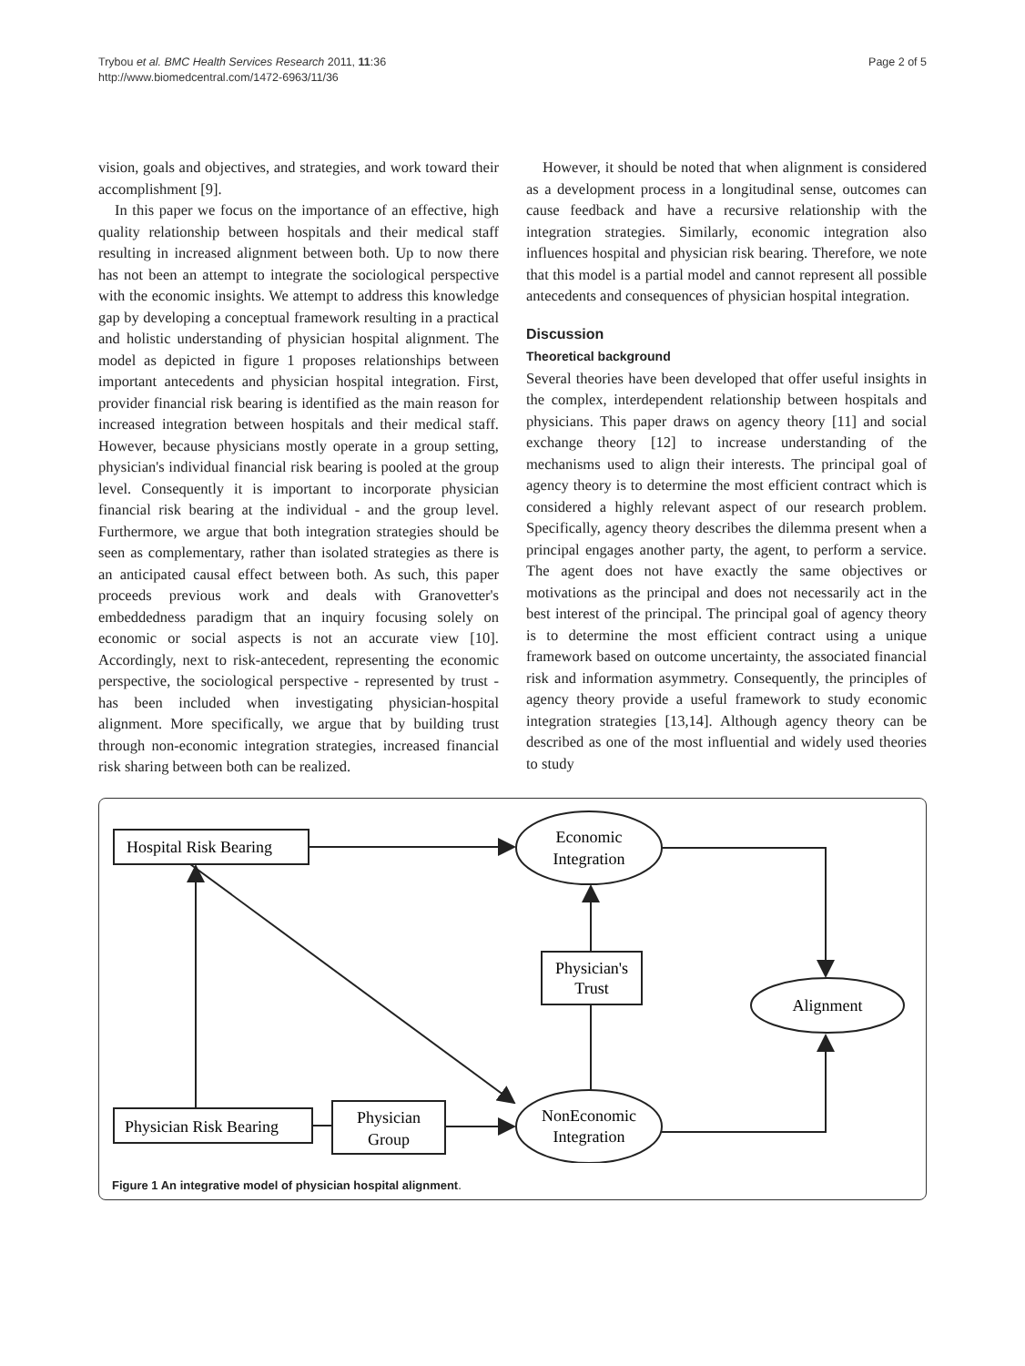Trybou et al. BMC Health Services Research 2011, 11:36
http://www.biomedcentral.com/1472-6963/11/36
Page 2 of 5
vision, goals and objectives, and strategies, and work toward their accomplishment [9].
In this paper we focus on the importance of an effective, high quality relationship between hospitals and their medical staff resulting in increased alignment between both. Up to now there has not been an attempt to integrate the sociological perspective with the economic insights. We attempt to address this knowledge gap by developing a conceptual framework resulting in a practical and holistic understanding of physician hospital alignment. The model as depicted in figure 1 proposes relationships between important antecedents and physician hospital integration. First, provider financial risk bearing is identified as the main reason for increased integration between hospitals and their medical staff. However, because physicians mostly operate in a group setting, physician's individual financial risk bearing is pooled at the group level. Consequently it is important to incorporate physician financial risk bearing at the individual - and the group level. Furthermore, we argue that both integration strategies should be seen as complementary, rather than isolated strategies as there is an anticipated causal effect between both. As such, this paper proceeds previous work and deals with Granovetter's embeddedness paradigm that an inquiry focusing solely on economic or social aspects is not an accurate view [10]. Accordingly, next to risk-antecedent, representing the economic perspective, the sociological perspective - represented by trust - has been included when investigating physician-hospital alignment. More specifically, we argue that by building trust through non-economic integration strategies, increased financial risk sharing between both can be realized.
However, it should be noted that when alignment is considered as a development process in a longitudinal sense, outcomes can cause feedback and have a recursive relationship with the integration strategies. Similarly, economic integration also influences hospital and physician risk bearing. Therefore, we note that this model is a partial model and cannot represent all possible antecedents and consequences of physician hospital integration.
Discussion
Theoretical background
Several theories have been developed that offer useful insights in the complex, interdependent relationship between hospitals and physicians. This paper draws on agency theory [11] and social exchange theory [12] to increase understanding of the mechanisms used to align their interests. The principal goal of agency theory is to determine the most efficient contract which is considered a highly relevant aspect of our research problem. Specifically, agency theory describes the dilemma present when a principal engages another party, the agent, to perform a service. The agent does not have exactly the same objectives or motivations as the principal and does not necessarily act in the best interest of the principal. The principal goal of agency theory is to determine the most efficient contract using a unique framework based on outcome uncertainty, the associated financial risk and information asymmetry. Consequently, the principles of agency theory provide a useful framework to study economic integration strategies [13,14]. Although agency theory can be described as one of the most influential and widely used theories to study
Hospital Risk Bearing
Economic
Integration
Physician's
Trust
Alignment
Physician Risk Bearing
Physician
Group
NonEconomic
Integration
Figure 1 An integrative model of physician hospital alignment.